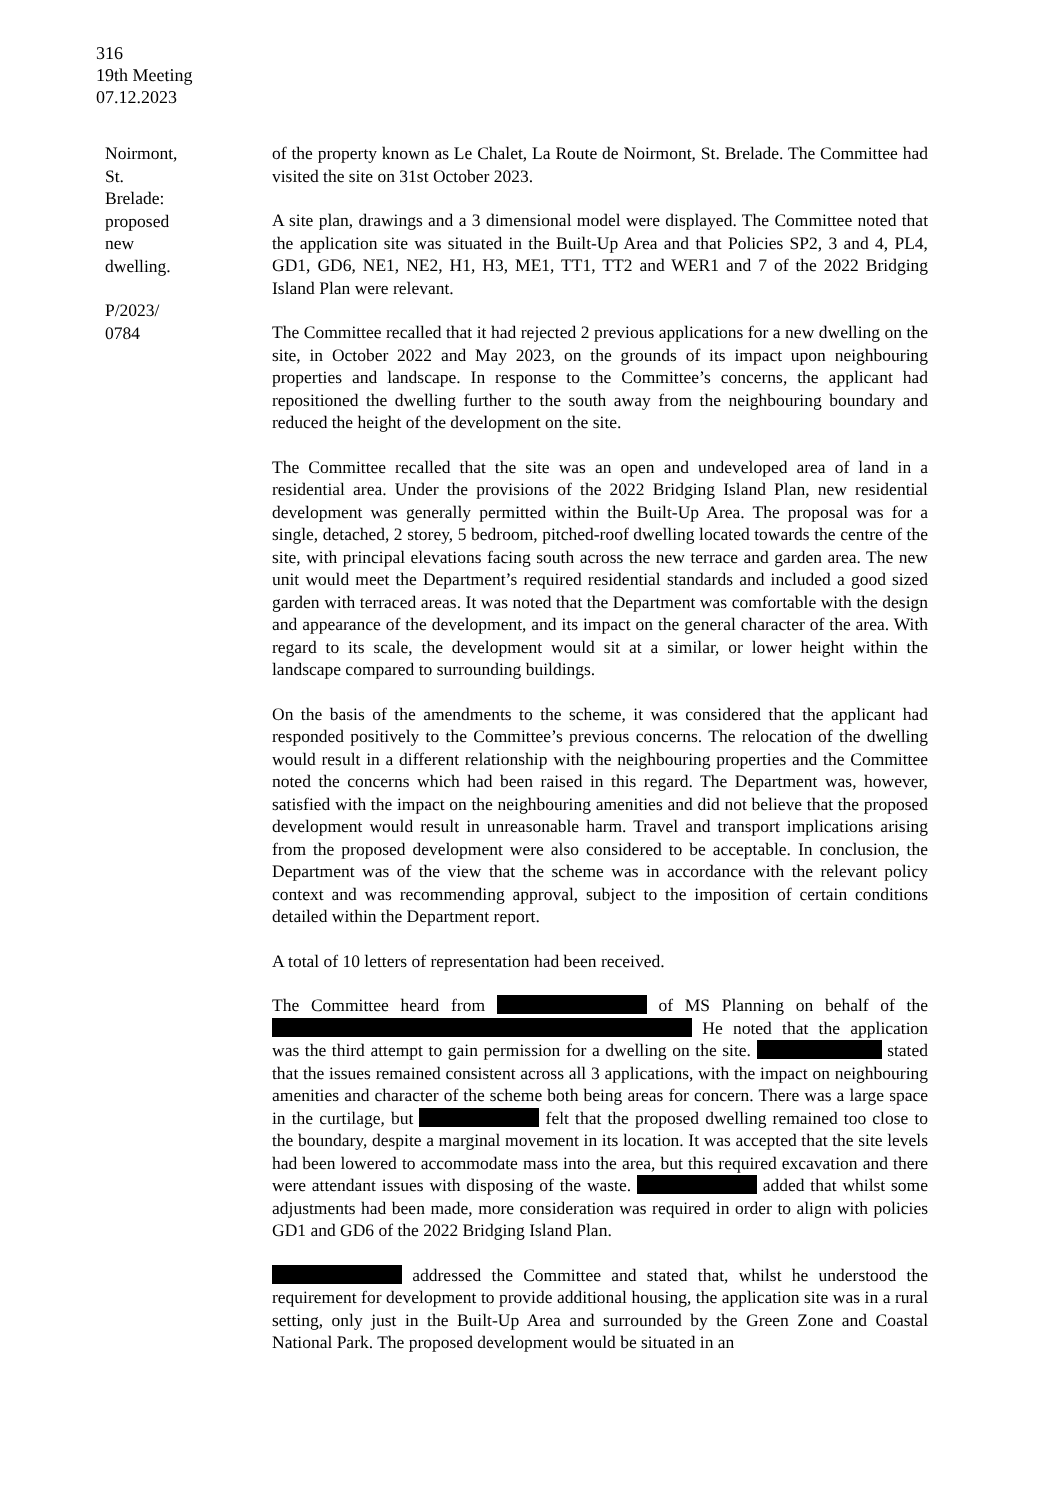316
19th Meeting
07.12.2023
Noirmont, St. Brelade: proposed new dwelling.
P/2023/ 0784
of the property known as Le Chalet, La Route de Noirmont, St. Brelade. The Committee had visited the site on 31st October 2023.
A site plan, drawings and a 3 dimensional model were displayed. The Committee noted that the application site was situated in the Built-Up Area and that Policies SP2, 3 and 4, PL4, GD1, GD6, NE1, NE2, H1, H3, ME1, TT1, TT2 and WER1 and 7 of the 2022 Bridging Island Plan were relevant.
The Committee recalled that it had rejected 2 previous applications for a new dwelling on the site, in October 2022 and May 2023, on the grounds of its impact upon neighbouring properties and landscape. In response to the Committee’s concerns, the applicant had repositioned the dwelling further to the south away from the neighbouring boundary and reduced the height of the development on the site.
The Committee recalled that the site was an open and undeveloped area of land in a residential area. Under the provisions of the 2022 Bridging Island Plan, new residential development was generally permitted within the Built-Up Area. The proposal was for a single, detached, 2 storey, 5 bedroom, pitched-roof dwelling located towards the centre of the site, with principal elevations facing south across the new terrace and garden area. The new unit would meet the Department’s required residential standards and included a good sized garden with terraced areas. It was noted that the Department was comfortable with the design and appearance of the development, and its impact on the general character of the area. With regard to its scale, the development would sit at a similar, or lower height within the landscape compared to surrounding buildings.
On the basis of the amendments to the scheme, it was considered that the applicant had responded positively to the Committee’s previous concerns. The relocation of the dwelling would result in a different relationship with the neighbouring properties and the Committee noted the concerns which had been raised in this regard. The Department was, however, satisfied with the impact on the neighbouring amenities and did not believe that the proposed development would result in unreasonable harm. Travel and transport implications arising from the proposed development were also considered to be acceptable. In conclusion, the Department was of the view that the scheme was in accordance with the relevant policy context and was recommending approval, subject to the imposition of certain conditions detailed within the Department report.
A total of 10 letters of representation had been received.
The Committee heard from of MS Planning on behalf of the He noted that the application was the third attempt to gain permission for a dwelling on the site. stated that the issues remained consistent across all 3 applications, with the impact on neighbouring amenities and character of the scheme both being areas for concern. There was a large space in the curtilage, but felt that the proposed dwelling remained too close to the boundary, despite a marginal movement in its location. It was accepted that the site levels had been lowered to accommodate mass into the area, but this required excavation and there were attendant issues with disposing of the waste. added that whilst some adjustments had been made, more consideration was required in order to align with policies GD1 and GD6 of the 2022 Bridging Island Plan.
addressed the Committee and stated that, whilst he understood the requirement for development to provide additional housing, the application site was in a rural setting, only just in the Built-Up Area and surrounded by the Green Zone and Coastal National Park. The proposed development would be situated in an